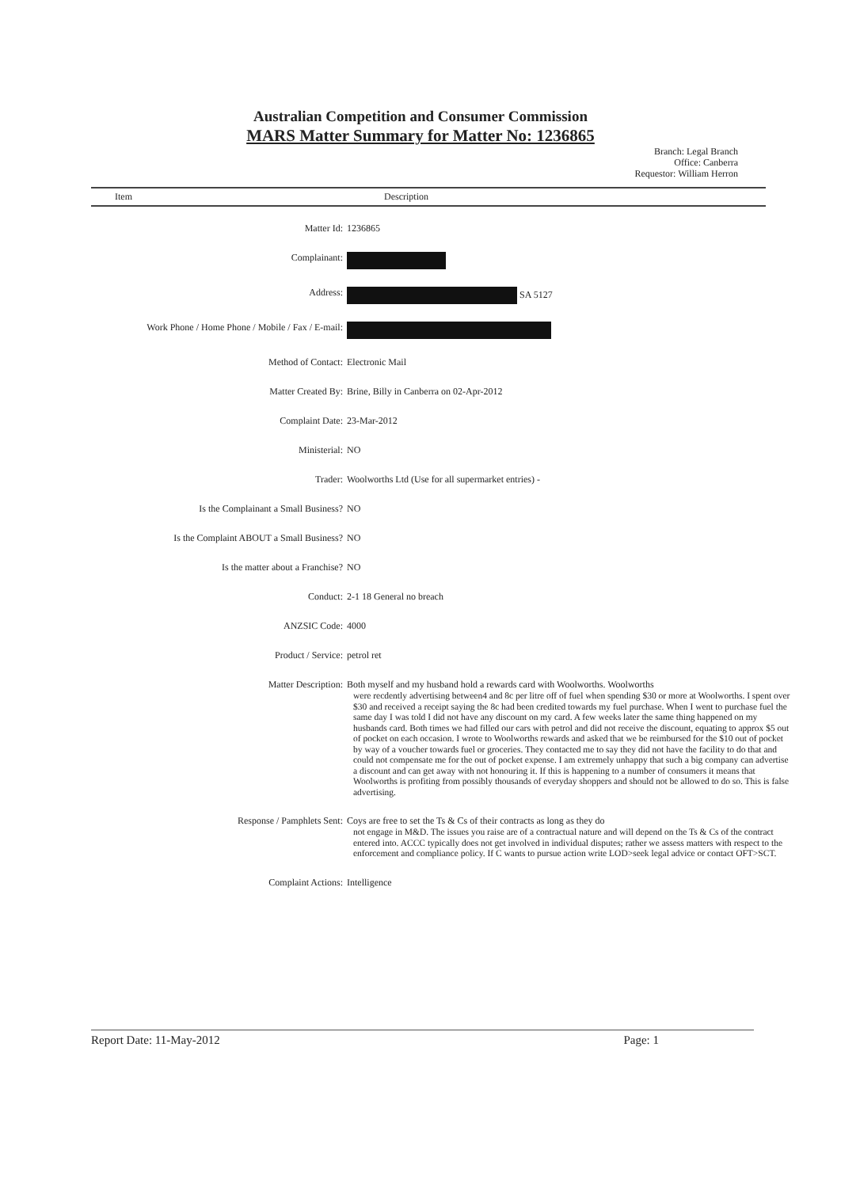Australian Competition and Consumer Commission
MARS Matter Summary for Matter No: 1236865
Branch: Legal Branch
Office: Canberra
Requestor: William Herron
Item Description
| Matter Id: | 1236865 |
| Complainant: | |
| Address: | SA 5127 |
| Work Phone / Home Phone / Mobile / Fax / E-mail: | |
| Method of Contact: | Electronic Mail |
| Matter Created By: | Brine, Billy in Canberra on 02-Apr-2012 |
| Complaint Date: | 23-Mar-2012 |
| Ministerial: | NO |
| Trader: | Woolworths Ltd (Use for all supermarket entries) - |
| Is the Complainant a Small Business? | NO |
| Is the Complaint ABOUT a Small Business? | NO |
| Is the matter about a Franchise? | NO |
| Conduct: | 2-1 18 General no breach |
| ANZSIC Code: | 4000 |
| Product / Service: | petrol ret |
| Matter Description: | Both myself and my husband hold a rewards card with Woolworths. Woolworths were recdently advertising between4 and 8c per litre off of fuel when spending $30 or more at Woolworths. I spent over $30 and received a receipt saying the 8c had been credited towards my fuel purchase. When I went to purchase fuel the same day I was told I did not have any discount on my card. A few weeks later the same thing happened on my husbands card. Both times we had filled our cars with petrol and did not receive the discount, equating to approx $5 out of pocket on each occasion. I wrote to Woolworths rewards and asked that we be reimbursed for the $10 out of pocket by way of a voucher towards fuel or groceries. They contacted me to say they did not have the facility to do that and could not compensate me for the out of pocket expense. I am extremely unhappy that such a big company can advertise a discount and can get away with not honouring it. If this is happening to a number of consumers it means that Woolworths is profiting from possibly thousands of everyday shoppers and should not be allowed to do so. This is false advertising. |
| Response / Pamphlets Sent: | Coys are free to set the Ts & Cs of their contracts as long as they do not engage in M&D. The issues you raise are of a contractual nature and will depend on the Ts & Cs of the contract entered into. ACCC typically does not get involved in individual disputes; rather we assess matters with respect to the enforcement and compliance policy. If C wants to pursue action write LOD>seek legal advice or contact OFT>SCT. |
| Complaint Actions: | Intelligence |
Report Date: 11-May-2012 Page: 1